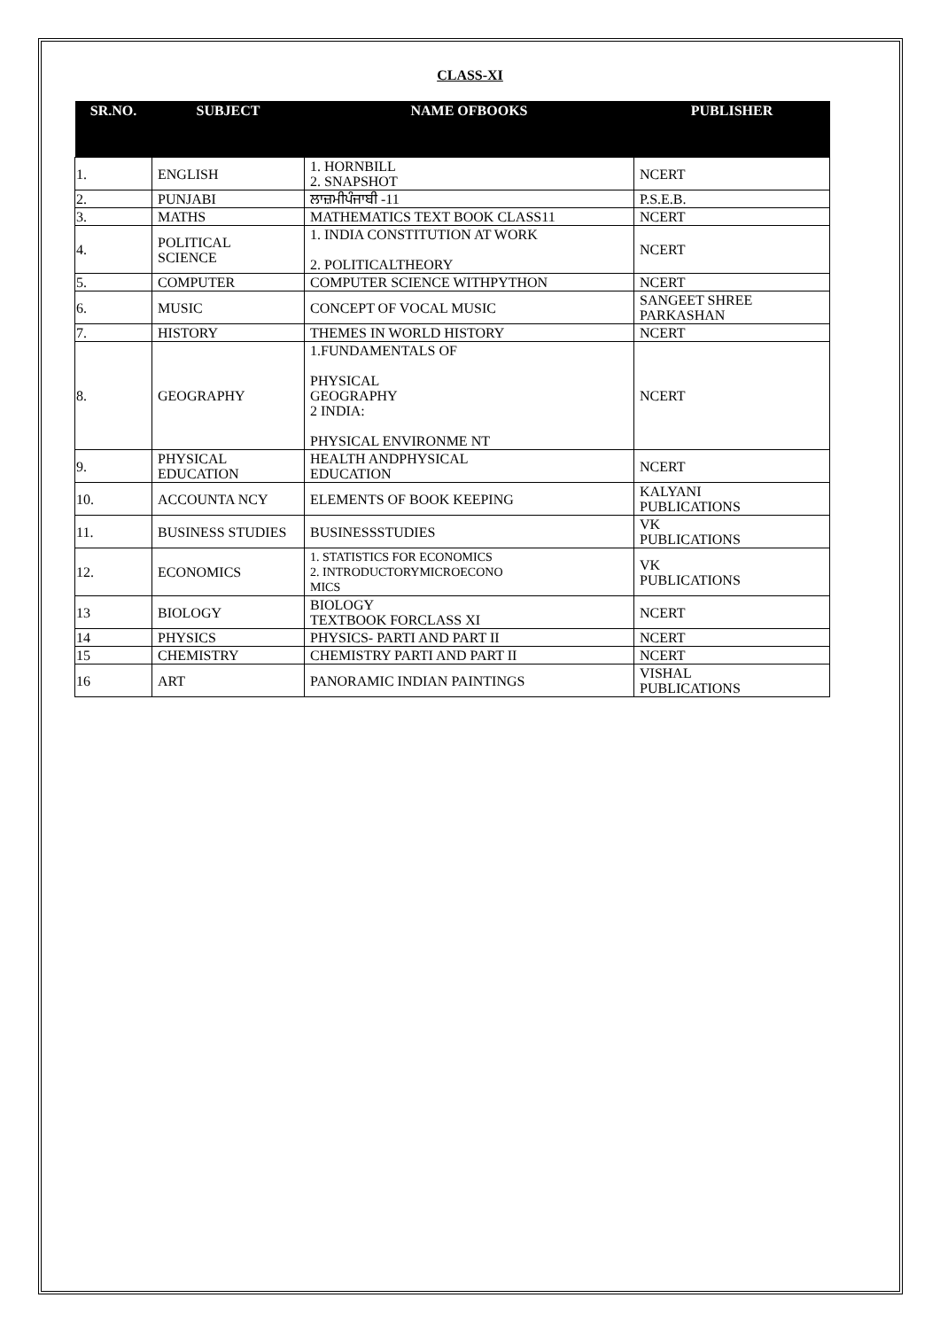CLASS-XI
| SR.NO. | SUBJECT | NAME OFBOOKS | PUBLISHER |
| --- | --- | --- | --- |
| 1. | ENGLISH | 1. HORNBILL 2. SNAPSHOT | NCERT |
| 2. | PUNJABI | ਲਾਜ਼ਮੀਪੰਜਾਬੀ -11 | P.S.E.B. |
| 3. | MATHS | MATHEMATICS TEXT BOOK CLASS11 | NCERT |
| 4. | POLITICAL SCIENCE | 1. INDIA CONSTITUTION AT WORK 2. POLITICALTHEORY | NCERT |
| 5. | COMPUTER | COMPUTER SCIENCE WITHPYTHON | NCERT |
| 6. | MUSIC | CONCEPT OF VOCAL MUSIC | SANGEET SHREE PARKASHAN |
| 7. | HISTORY | THEMES IN WORLD HISTORY | NCERT |
| 8. | GEOGRAPHY | 1.FUNDAMENTALS OF PHYSICAL GEOGRAPHY 2 INDIA: PHYSICAL ENVIRONME NT | NCERT |
| 9. | PHYSICAL EDUCATION | HEALTH ANDPHYSICAL EDUCATION | NCERT |
| 10. | ACCOUNTA NCY | ELEMENTS OF BOOK KEEPING | KALYANI PUBLICATIONS |
| 11. | BUSINESS STUDIES | BUSINESSSTUDIES | VK PUBLICATIONS |
| 12. | ECONOMICS | 1. STATISTICS FOR ECONOMICS 2. INTRODUCTORYMICROECONO MICS | VK PUBLICATIONS |
| 13 | BIOLOGY | BIOLOGY TEXTBOOK FORCLASS XI | NCERT |
| 14 | PHYSICS | PHYSICS- PARTI AND PART II | NCERT |
| 15 | CHEMISTRY | CHEMISTRY PARTI AND PART II | NCERT |
| 16 | ART | PANORAMIC INDIAN PAINTINGS | VISHAL PUBLICATIONS |